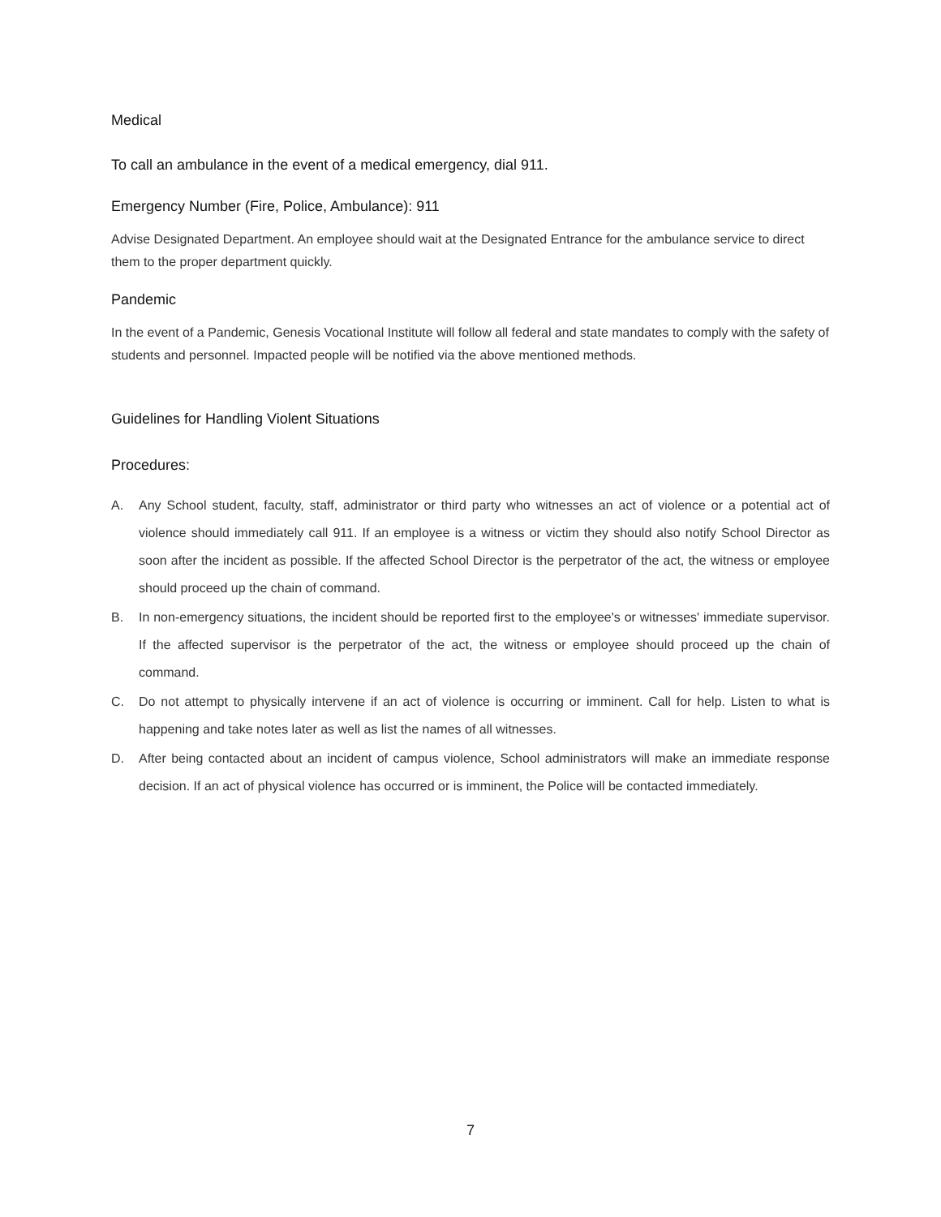Medical
To call an ambulance in the event of a medical emergency, dial 911.
Emergency Number (Fire, Police, Ambulance): 911
Advise Designated Department. An employee should wait at the Designated Entrance for the ambulance service to direct them to the proper department quickly.
Pandemic
In the event of a Pandemic, Genesis Vocational Institute will follow all federal and state mandates to comply with the safety of students and personnel. Impacted people will be notified via the above mentioned methods.
Guidelines for Handling Violent Situations
Procedures:
A. Any School student, faculty, staff, administrator or third party who witnesses an act of violence or a potential act of violence should immediately call 911. If an employee is a witness or victim they should also notify School Director as soon after the incident as possible. If the affected School Director is the perpetrator of the act, the witness or employee should proceed up the chain of command.
B. In non-emergency situations, the incident should be reported first to the employee's or witnesses' immediate supervisor. If the affected supervisor is the perpetrator of the act, the witness or employee should proceed up the chain of command.
C. Do not attempt to physically intervene if an act of violence is occurring or imminent. Call for help. Listen to what is happening and take notes later as well as list the names of all witnesses.
D. After being contacted about an incident of campus violence, School administrators will make an immediate response decision. If an act of physical violence has occurred or is imminent, the Police will be contacted immediately.
7